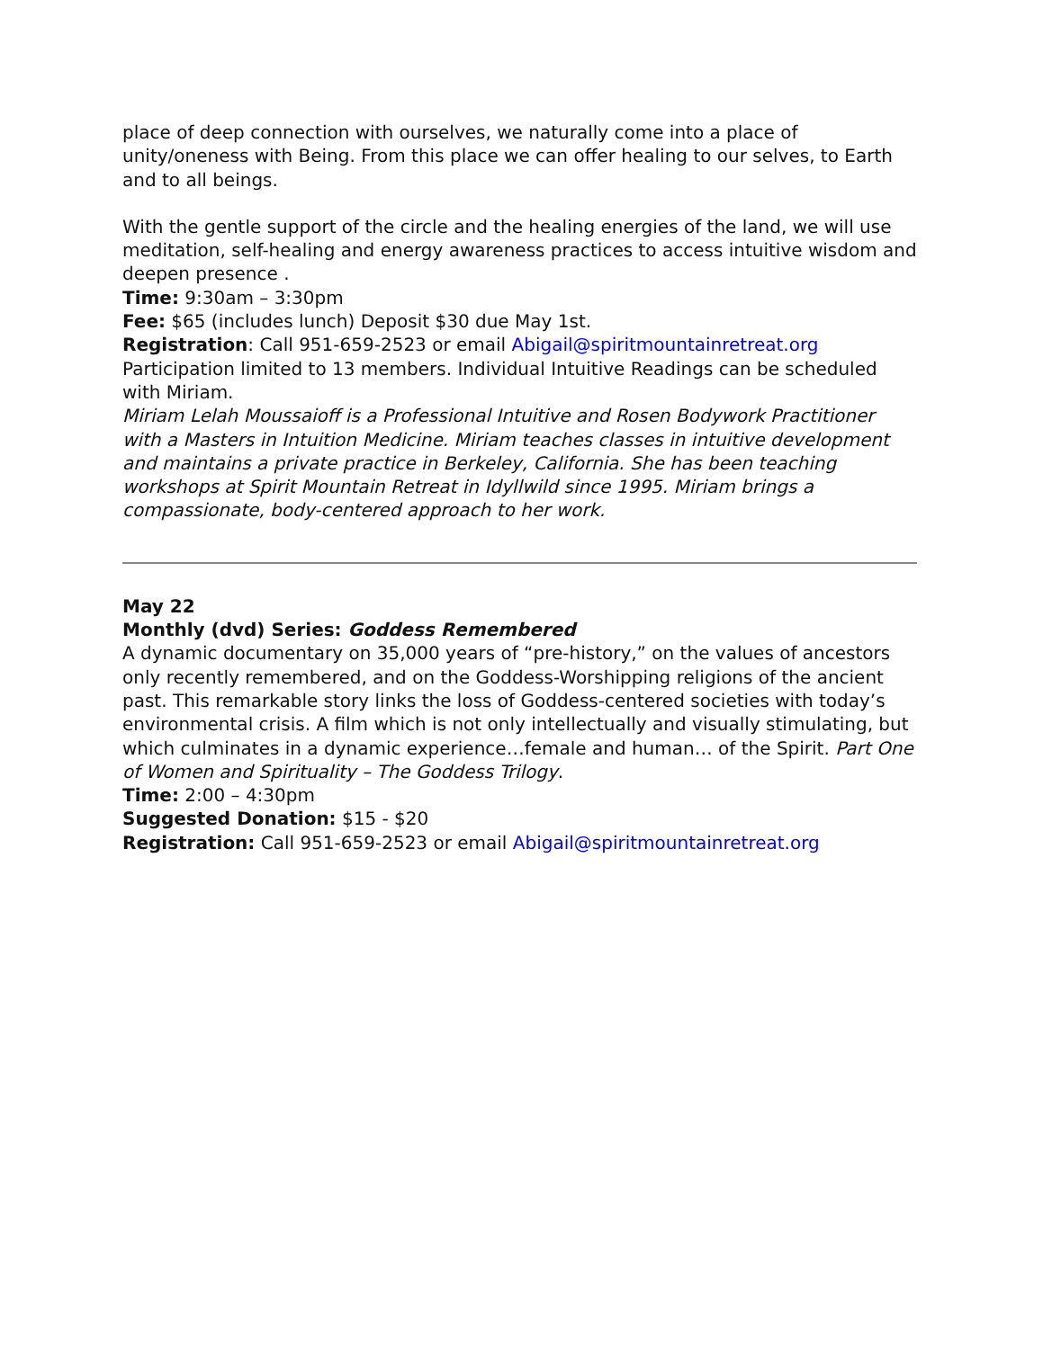place of deep connection with ourselves, we naturally come into a place of unity/oneness with Being. From this place we can offer healing to our selves, to Earth and to all beings.
With the gentle support of the circle and the healing energies of the land, we will use meditation, self-healing and energy awareness practices to access intuitive wisdom and deepen presence .
Time: 9:30am – 3:30pm
Fee: $65 (includes lunch) Deposit $30 due May 1st.
Registration: Call 951-659-2523 or email Abigail@spiritmountainretreat.org
Participation limited to 13 members. Individual Intuitive Readings can be scheduled with Miriam.
Miriam Lelah Moussaioff is a Professional Intuitive and Rosen Bodywork Practitioner with a Masters in Intuition Medicine. Miriam teaches classes in intuitive development and maintains a private practice in Berkeley, California. She has been teaching workshops at Spirit Mountain Retreat in Idyllwild since 1995. Miriam brings a compassionate, body-centered approach to her work.
May 22
Monthly (dvd) Series: Goddess Remembered
A dynamic documentary on 35,000 years of “pre-history,” on the values of ancestors only recently remembered, and on the Goddess-Worshipping religions of the ancient past. This remarkable story links the loss of Goddess-centered societies with today’s environmental crisis. A film which is not only intellectually and visually stimulating, but which culminates in a dynamic experience…female and human… of the Spirit. Part One of Women and Spirituality – The Goddess Trilogy.
Time: 2:00 – 4:30pm
Suggested Donation: $15 - $20
Registration: Call 951-659-2523 or email Abigail@spiritmountainretreat.org